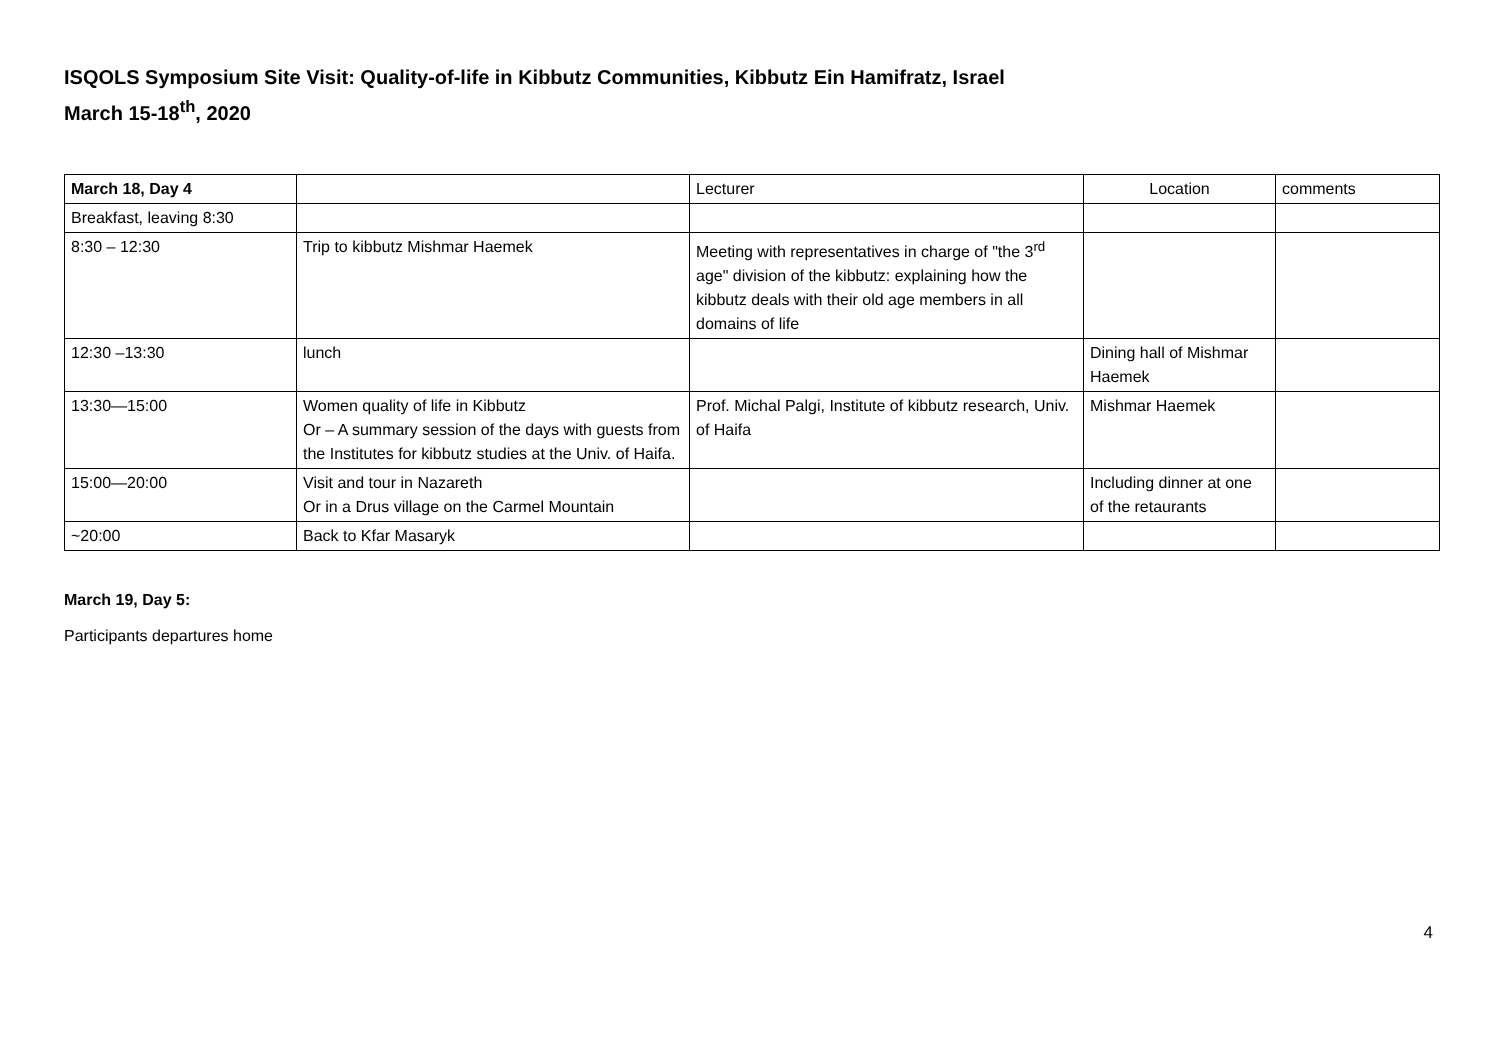ISQOLS Symposium Site Visit: Quality-of-life in Kibbutz Communities, Kibbutz Ein Hamifratz, Israel
March 15-18<sup>th</sup>, 2020
| March 18, Day 4 | | Lecturer | Location | comments |
| Breakfast, leaving 8:30 | | | | |
| 8:30 – 12:30 | Trip to kibbutz Mishmar Haemek | Meeting with representatives in charge of "the 3<sup>rd</sup> age" division of the kibbutz: explaining how the kibbutz deals with their old age members in all domains of life | | |
| 12:30 –13:30 | lunch | | Dining hall of Mishmar Haemek | |
| 13:30—15:00 | Women quality of life in Kibbutz Or – A summary session of the days with guests from the Institutes for kibbutz studies at the Univ. of Haifa. | Prof. Michal Palgi, Institute of kibbutz research, Univ. of Haifa | Mishmar Haemek | |
| 15:00—20:00 | Visit and tour in Nazareth Or in a Drus village on the Carmel Mountain | | Including dinner at one of the retaurants | |
| ~20:00 | Back to Kfar Masaryk | | | |
March 19, Day 5:
Participants departures home
4